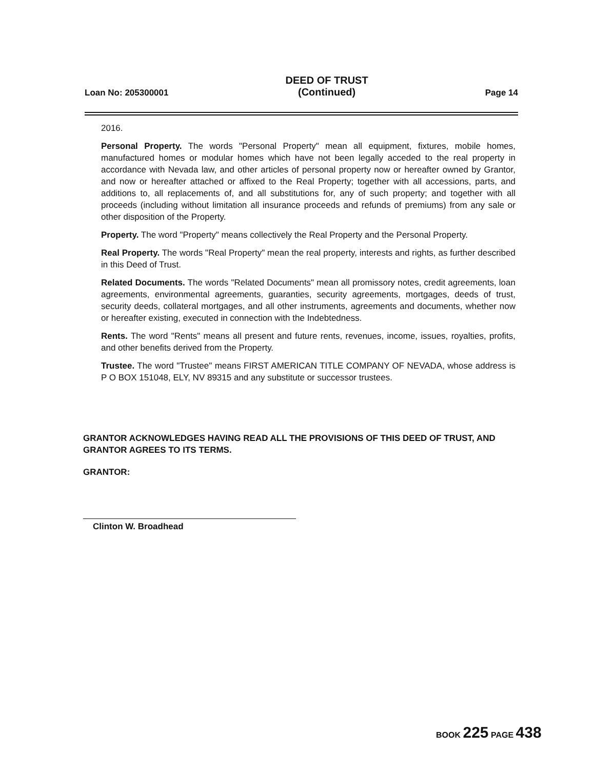Loan No: 205300001
DEED OF TRUST
(Continued)
Page 14
2016.
Personal Property. The words "Personal Property" mean all equipment, fixtures, mobile homes, manufactured homes or modular homes which have not been legally acceded to the real property in accordance with Nevada law, and other articles of personal property now or hereafter owned by Grantor, and now or hereafter attached or affixed to the Real Property; together with all accessions, parts, and additions to, all replacements of, and all substitutions for, any of such property; and together with all proceeds (including without limitation all insurance proceeds and refunds of premiums) from any sale or other disposition of the Property.
Property. The word "Property" means collectively the Real Property and the Personal Property.
Real Property. The words "Real Property" mean the real property, interests and rights, as further described in this Deed of Trust.
Related Documents. The words "Related Documents" mean all promissory notes, credit agreements, loan agreements, environmental agreements, guaranties, security agreements, mortgages, deeds of trust, security deeds, collateral mortgages, and all other instruments, agreements and documents, whether now or hereafter existing, executed in connection with the Indebtedness.
Rents. The word "Rents" means all present and future rents, revenues, income, issues, royalties, profits, and other benefits derived from the Property.
Trustee. The word "Trustee" means FIRST AMERICAN TITLE COMPANY OF NEVADA, whose address is P O BOX 151048, ELY, NV 89315 and any substitute or successor trustees.
GRANTOR ACKNOWLEDGES HAVING READ ALL THE PROVISIONS OF THIS DEED OF TRUST, AND GRANTOR AGREES TO ITS TERMS.
GRANTOR:
Clinton W. Broadhead
BOOK 225 PAGE 438